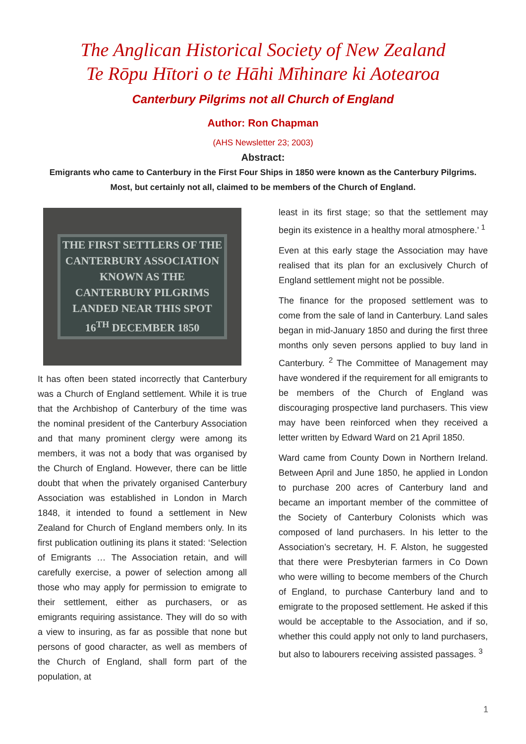The Anglican Historical Society of New Zealand
Te Rōpu Hītori o te Hāhi Mīhinare ki Aotearoa
Canterbury Pilgrims not all Church of England
Author: Ron Chapman
(AHS Newsletter 23; 2003)
Abstract:
Emigrants who came to Canterbury in the First Four Ships in 1850 were known as the Canterbury Pilgrims. Most, but certainly not all, claimed to be members of the Church of England.
THE FIRST SETTLERS OF THE CANTERBURY ASSOCIATION KNOWN AS THE CANTERBURY PILGRIMS LANDED NEAR THIS SPOT 16<sup>TH</sup> DECEMBER 1850
It has often been stated incorrectly that Canterbury was a Church of England settlement. While it is true that the Archbishop of Canterbury of the time was the nominal president of the Canterbury Association and that many prominent clergy were among its members, it was not a body that was organised by the Church of England. However, there can be little doubt that when the privately organised Canterbury Association was established in London in March 1848, it intended to found a settlement in New Zealand for Church of England members only. In its first publication outlining its plans it stated: ‘Selection of Emigrants … The Association retain, and will carefully exercise, a power of selection among all those who may apply for permission to emigrate to their settlement, either as purchasers, or as emigrants requiring assistance. They will do so with a view to insuring, as far as possible that none but persons of good character, as well as members of the Church of England, shall form part of the population, at
least in its first stage; so that the settlement may begin its existence in a healthy moral atmosphere.’ <sup>1</sup>
Even at this early stage the Association may have realised that its plan for an exclusively Church of England settlement might not be possible.
The finance for the proposed settlement was to come from the sale of land in Canterbury. Land sales began in mid-January 1850 and during the first three months only seven persons applied to buy land in Canterbury. <sup>2</sup> The Committee of Management may have wondered if the requirement for all emigrants to be members of the Church of England was discouraging prospective land purchasers. This view may have been reinforced when they received a letter written by Edward Ward on 21 April 1850.
Ward came from County Down in Northern Ireland. Between April and June 1850, he applied in London to purchase 200 acres of Canterbury land and became an important member of the committee of the Society of Canterbury Colonists which was composed of land purchasers. In his letter to the Association’s secretary, H. F. Alston, he suggested that there were Presbyterian farmers in Co Down who were willing to become members of the Church of England, to purchase Canterbury land and to emigrate to the proposed settlement. He asked if this would be acceptable to the Association, and if so, whether this could apply not only to land purchasers, but also to labourers receiving assisted passages. <sup>3</sup>
1